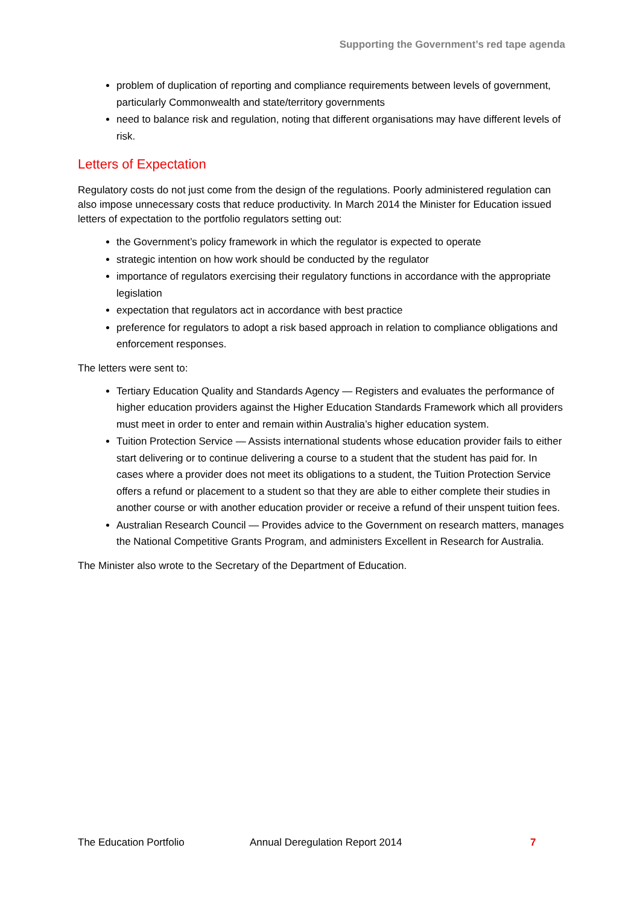Supporting the Government’s red tape agenda
problem of duplication of reporting and compliance requirements between levels of government, particularly Commonwealth and state/territory governments
need to balance risk and regulation, noting that different organisations may have different levels of risk.
Letters of Expectation
Regulatory costs do not just come from the design of the regulations. Poorly administered regulation can also impose unnecessary costs that reduce productivity. In March 2014 the Minister for Education issued letters of expectation to the portfolio regulators setting out:
the Government’s policy framework in which the regulator is expected to operate
strategic intention on how work should be conducted by the regulator
importance of regulators exercising their regulatory functions in accordance with the appropriate legislation
expectation that regulators act in accordance with best practice
preference for regulators to adopt a risk based approach in relation to compliance obligations and enforcement responses.
The letters were sent to:
Tertiary Education Quality and Standards Agency — Registers and evaluates the performance of higher education providers against the Higher Education Standards Framework which all providers must meet in order to enter and remain within Australia’s higher education system.
Tuition Protection Service — Assists international students whose education provider fails to either start delivering or to continue delivering a course to a student that the student has paid for. In cases where a provider does not meet its obligations to a student, the Tuition Protection Service offers a refund or placement to a student so that they are able to either complete their studies in another course or with another education provider or receive a refund of their unspent tuition fees.
Australian Research Council — Provides advice to the Government on research matters, manages the National Competitive Grants Program, and administers Excellent in Research for Australia.
The Minister also wrote to the Secretary of the Department of Education.
The Education Portfolio Annual Deregulation Report 2014 7